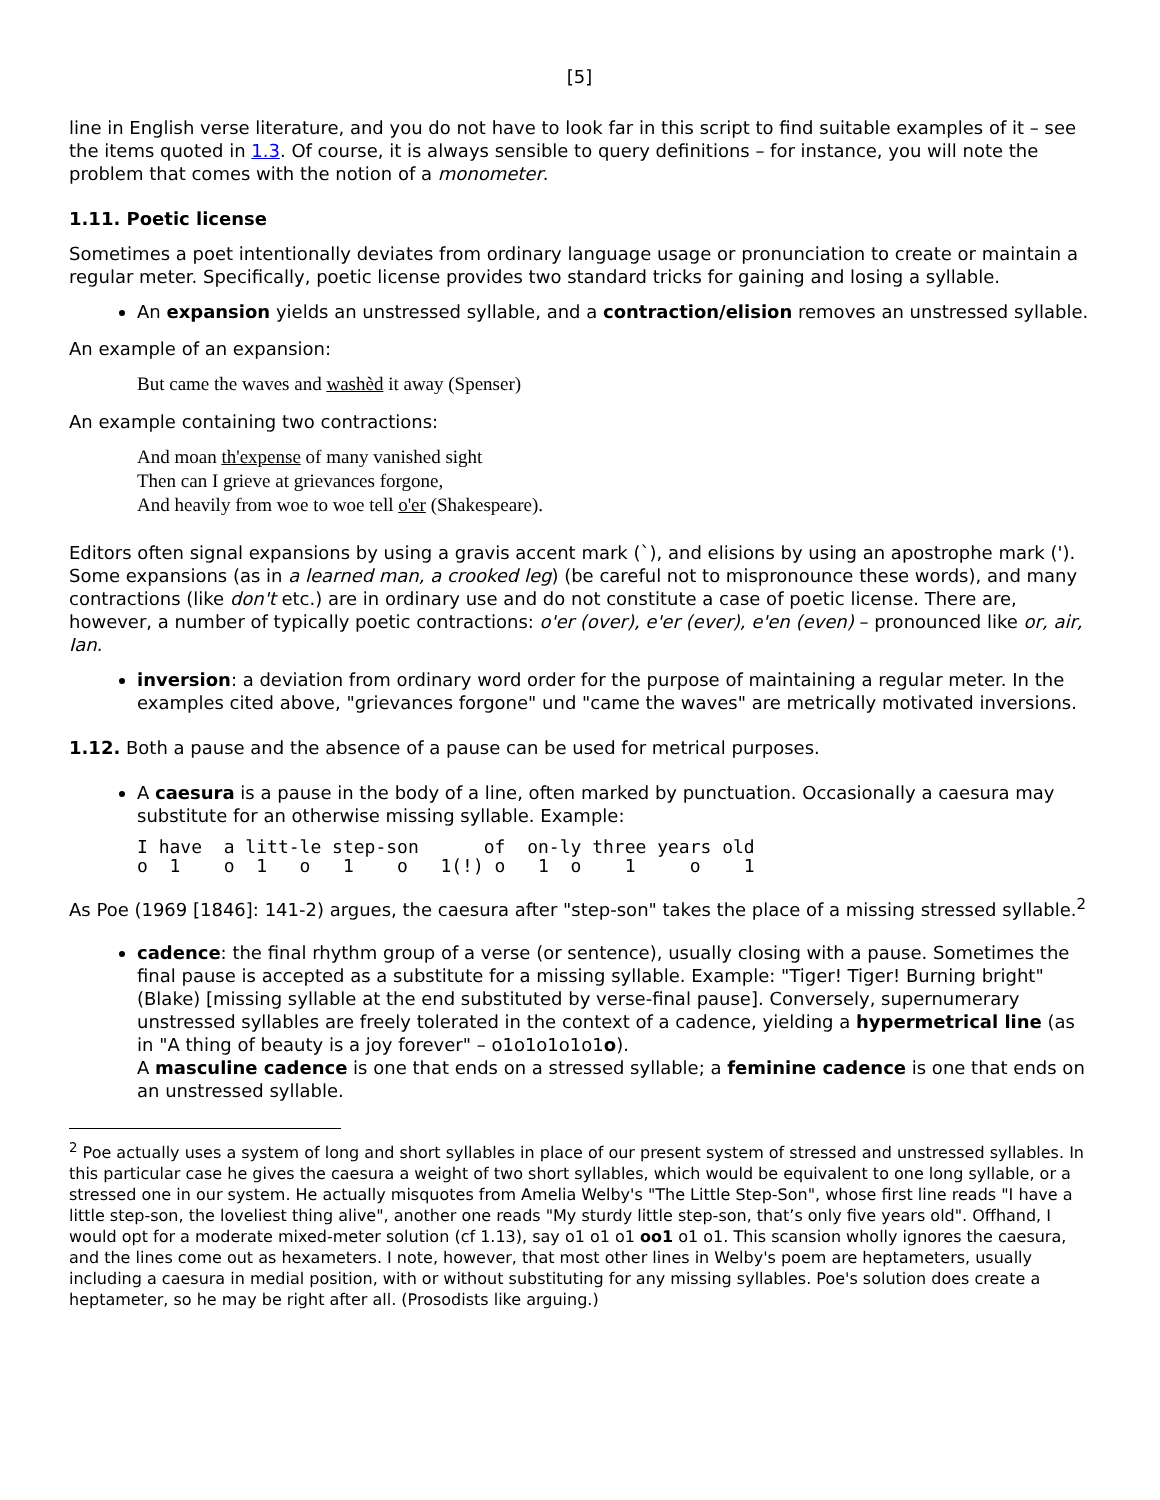[5]
line in English verse literature, and you do not have to look far in this script to find suitable examples of it – see the items quoted in 1.3. Of course, it is always sensible to query definitions – for instance, you will note the problem that comes with the notion of a monometer.
1.11. Poetic license
Sometimes a poet intentionally deviates from ordinary language usage or pronunciation to create or maintain a regular meter. Specifically, poetic license provides two standard tricks for gaining and losing a syllable.
An expansion yields an unstressed syllable, and a contraction/elision removes an unstressed syllable.
An example of an expansion:
But came the waves and washèd it away (Spenser)
An example containing two contractions:
And moan th'expense of many vanished sight
Then can I grieve at grievances forgone,
And heavily from woe to woe tell o'er (Shakespeare).
Editors often signal expansions by using a gravis accent mark (`), and elisions by using an apostrophe mark ('). Some expansions (as in a learned man, a crooked leg) (be careful not to mispronounce these words), and many contractions (like don't etc.) are in ordinary use and do not constitute a case of poetic license. There are, however, a number of typically poetic contractions: o'er (over), e'er (ever), e'en (even) – pronounced like or, air, Ian.
inversion: a deviation from ordinary word order for the purpose of maintaining a regular meter. In the examples cited above, "grievances forgone" und "came the waves" are metrically motivated inversions.
1.12. Both a pause and the absence of a pause can be used for metrical purposes.
A caesura is a pause in the body of a line, often marked by punctuation. Occasionally a caesura may substitute for an otherwise missing syllable. Example:
I have  a litt-le step-son      of  on-ly three years old
o  1    o  1   o   1    o   1(!) o   1  o    1     o    1
As Poe (1969 [1846]: 141-2) argues, the caesura after "step-son" takes the place of a missing stressed syllable.<sup>2</sup>
cadence: the final rhythm group of a verse (or sentence), usually closing with a pause. Sometimes the final pause is accepted as a substitute for a missing syllable. Example: "Tiger! Tiger! Burning bright" (Blake) [missing syllable at the end substituted by verse-final pause]. Conversely, supernumerary unstressed syllables are freely tolerated in the context of a cadence, yielding a hypermetrical line (as in "A thing of beauty is a joy forever" – o1o1o1o1o1o).
A masculine cadence is one that ends on a stressed syllable; a feminine cadence is one that ends on an unstressed syllable.
<sup>2</sup> Poe actually uses a system of long and short syllables in place of our present system of stressed and unstressed syllables. In this particular case he gives the caesura a weight of two short syllables, which would be equivalent to one long syllable, or a stressed one in our system. He actually misquotes from Amelia Welby's "The Little Step-Son", whose first line reads "I have a little step-son, the loveliest thing alive", another one reads "My sturdy little step-son, that’s only five years old". Offhand, I would opt for a moderate mixed-meter solution (cf 1.13), say o1 o1 o1 oo1 o1 o1. This scansion wholly ignores the caesura, and the lines come out as hexameters. I note, however, that most other lines in Welby's poem are heptameters, usually including a caesura in medial position, with or without substituting for any missing syllables. Poe's solution does create a heptameter, so he may be right after all. (Prosodists like arguing.)